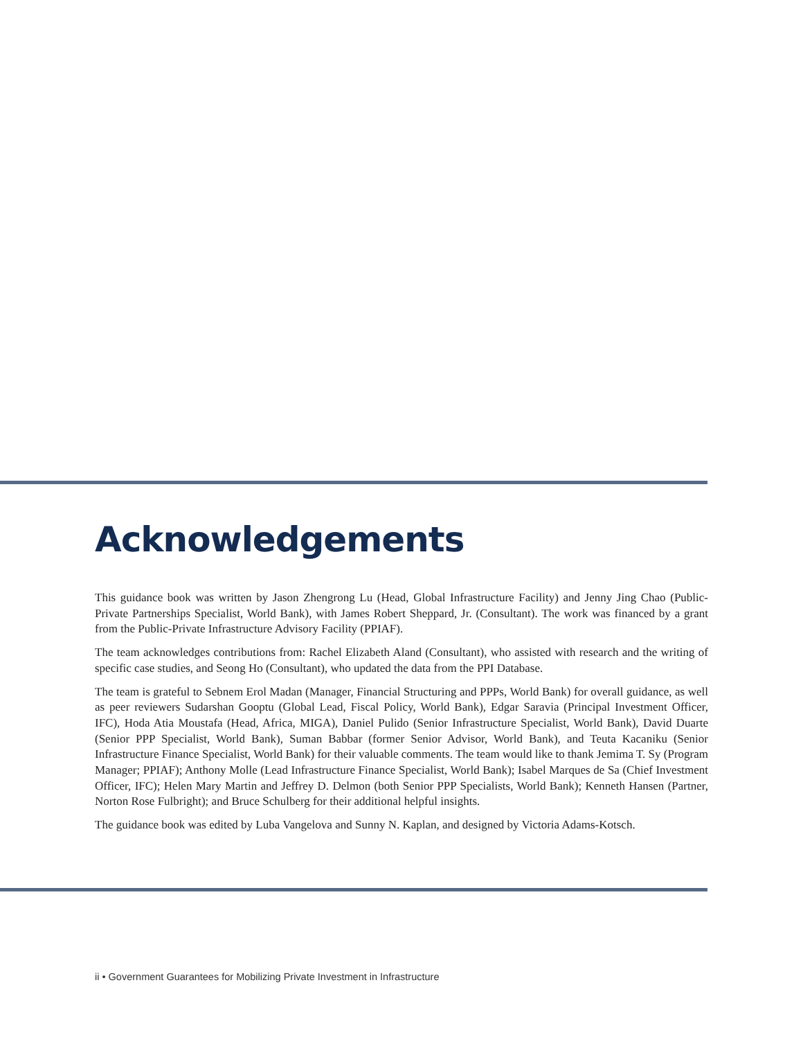Acknowledgements
This guidance book was written by Jason Zhengrong Lu (Head, Global Infrastructure Facility) and Jenny Jing Chao (Public-Private Partnerships Specialist, World Bank), with James Robert Sheppard, Jr. (Consultant). The work was financed by a grant from the Public-Private Infrastructure Advisory Facility (PPIAF).
The team acknowledges contributions from: Rachel Elizabeth Aland (Consultant), who assisted with research and the writing of specific case studies, and Seong Ho (Consultant), who updated the data from the PPI Database.
The team is grateful to Sebnem Erol Madan (Manager, Financial Structuring and PPPs, World Bank) for overall guidance, as well as peer reviewers Sudarshan Gooptu (Global Lead, Fiscal Policy, World Bank), Edgar Saravia (Principal Investment Officer, IFC), Hoda Atia Moustafa (Head, Africa, MIGA), Daniel Pulido (Senior Infrastructure Specialist, World Bank), David Duarte (Senior PPP Specialist, World Bank), Suman Babbar (former Senior Advisor, World Bank), and Teuta Kacaniku (Senior Infrastructure Finance Specialist, World Bank) for their valuable comments. The team would like to thank Jemima T. Sy (Program Manager; PPIAF); Anthony Molle (Lead Infrastructure Finance Specialist, World Bank); Isabel Marques de Sa (Chief Investment Officer, IFC); Helen Mary Martin and Jeffrey D. Delmon (both Senior PPP Specialists, World Bank); Kenneth Hansen (Partner, Norton Rose Fulbright); and Bruce Schulberg for their additional helpful insights.
The guidance book was edited by Luba Vangelova and Sunny N. Kaplan, and designed by Victoria Adams-Kotsch.
ii • Government Guarantees for Mobilizing Private Investment in Infrastructure